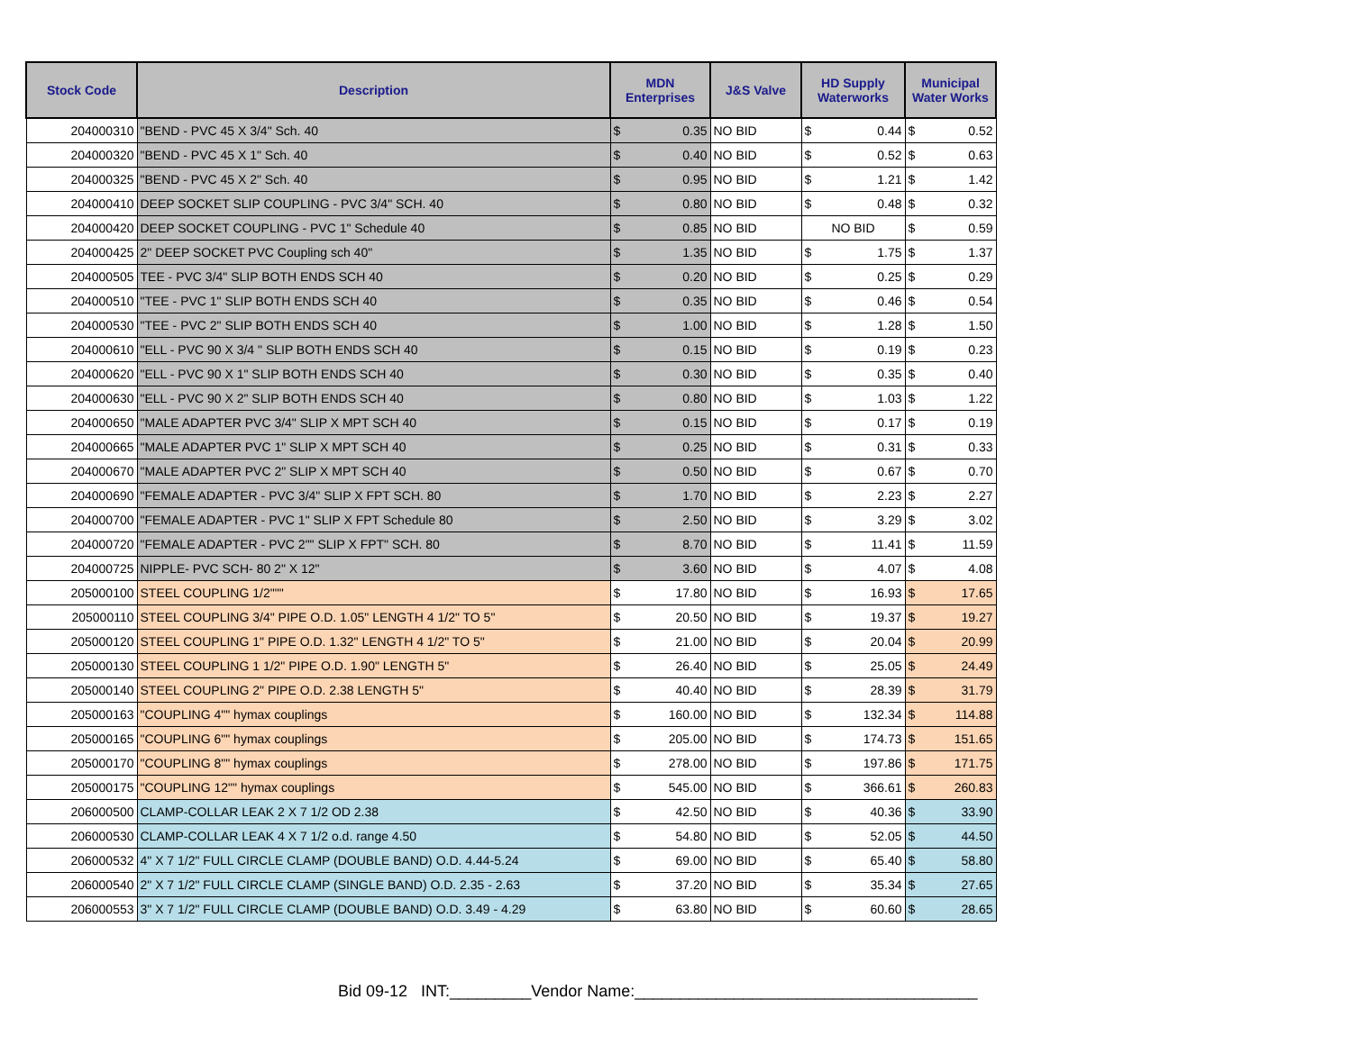| Stock Code | Description | MDN Enterprises | | J&S Valve | HD Supply Waterworks | | Municipal Water Works | |
| --- | --- | --- | --- | --- | --- | --- | --- | --- |
| 204000310 | "BEND - PVC 45 X 3/4" Sch. 40 | $ | 0.35 | NO BID | $ | 0.44 | $ | 0.52 |
| 204000320 | "BEND - PVC 45 X 1" Sch. 40 | $ | 0.40 | NO BID | $ | 0.52 | $ | 0.63 |
| 204000325 | "BEND - PVC 45 X 2" Sch. 40 | $ | 0.95 | NO BID | $ | 1.21 | $ | 1.42 |
| 204000410 | DEEP SOCKET SLIP COUPLING - PVC 3/4" SCH. 40 | $ | 0.80 | NO BID | $ | 0.48 | $ | 0.32 |
| 204000420 | DEEP SOCKET COUPLING - PVC 1" Schedule 40 | $ | 0.85 | NO BID | NO BID | | $ | 0.59 |
| 204000425 | 2" DEEP SOCKET PVC Coupling sch 40" | $ | 1.35 | NO BID | $ | 1.75 | $ | 1.37 |
| 204000505 | TEE - PVC 3/4" SLIP BOTH ENDS SCH 40 | $ | 0.20 | NO BID | $ | 0.25 | $ | 0.29 |
| 204000510 | "TEE - PVC 1" SLIP BOTH ENDS SCH 40 | $ | 0.35 | NO BID | $ | 0.46 | $ | 0.54 |
| 204000530 | "TEE - PVC 2" SLIP BOTH ENDS SCH 40 | $ | 1.00 | NO BID | $ | 1.28 | $ | 1.50 |
| 204000610 | "ELL - PVC 90 X 3/4 " SLIP BOTH ENDS SCH 40 | $ | 0.15 | NO BID | $ | 0.19 | $ | 0.23 |
| 204000620 | "ELL - PVC 90 X 1" SLIP BOTH ENDS SCH 40 | $ | 0.30 | NO BID | $ | 0.35 | $ | 0.40 |
| 204000630 | "ELL - PVC 90 X 2" SLIP BOTH ENDS SCH 40 | $ | 0.80 | NO BID | $ | 1.03 | $ | 1.22 |
| 204000650 | "MALE ADAPTER PVC 3/4" SLIP X MPT SCH 40 | $ | 0.15 | NO BID | $ | 0.17 | $ | 0.19 |
| 204000665 | "MALE ADAPTER PVC 1" SLIP X MPT SCH 40 | $ | 0.25 | NO BID | $ | 0.31 | $ | 0.33 |
| 204000670 | "MALE ADAPTER PVC 2" SLIP X MPT SCH 40 | $ | 0.50 | NO BID | $ | 0.67 | $ | 0.70 |
| 204000690 | "FEMALE ADAPTER - PVC 3/4" SLIP X FPT SCH. 80 | $ | 1.70 | NO BID | $ | 2.23 | $ | 2.27 |
| 204000700 | "FEMALE ADAPTER - PVC 1" SLIP X FPT Schedule 80 | $ | 2.50 | NO BID | $ | 3.29 | $ | 3.02 |
| 204000720 | "FEMALE ADAPTER - PVC 2"" SLIP X FPT" SCH. 80 | $ | 8.70 | NO BID | $ | 11.41 | $ | 11.59 |
| 204000725 | NIPPLE- PVC SCH- 80 2" X 12" | $ | 3.60 | NO BID | $ | 4.07 | $ | 4.08 |
| 205000100 | STEEL COUPLING 1/2""" | $ | 17.80 | NO BID | $ | 16.93 | $ | 17.65 |
| 205000110 | STEEL COUPLING 3/4" PIPE O.D. 1.05" LENGTH 4 1/2" TO 5" | $ | 20.50 | NO BID | $ | 19.37 | $ | 19.27 |
| 205000120 | STEEL COUPLING 1" PIPE O.D. 1.32" LENGTH 4 1/2" TO 5" | $ | 21.00 | NO BID | $ | 20.04 | $ | 20.99 |
| 205000130 | STEEL COUPLING 1 1/2" PIPE O.D. 1.90" LENGTH 5" | $ | 26.40 | NO BID | $ | 25.05 | $ | 24.49 |
| 205000140 | STEEL COUPLING 2" PIPE O.D. 2.38 LENGTH 5" | $ | 40.40 | NO BID | $ | 28.39 | $ | 31.79 |
| 205000163 | "COUPLING 4"" hymax couplings | $ | 160.00 | NO BID | $ | 132.34 | $ | 114.88 |
| 205000165 | "COUPLING 6"" hymax couplings | $ | 205.00 | NO BID | $ | 174.73 | $ | 151.65 |
| 205000170 | "COUPLING 8"" hymax couplings | $ | 278.00 | NO BID | $ | 197.86 | $ | 171.75 |
| 205000175 | "COUPLING 12"" hymax couplings | $ | 545.00 | NO BID | $ | 366.61 | $ | 260.83 |
| 206000500 | CLAMP-COLLAR LEAK 2 X 7 1/2 OD 2.38 | $ | 42.50 | NO BID | $ | 40.36 | $ | 33.90 |
| 206000530 | CLAMP-COLLAR LEAK 4 X 7 1/2 o.d. range 4.50 | $ | 54.80 | NO BID | $ | 52.05 | $ | 44.50 |
| 206000532 | 4" X 7 1/2" FULL CIRCLE CLAMP (DOUBLE BAND) O.D. 4.44-5.24 | $ | 69.00 | NO BID | $ | 65.40 | $ | 58.80 |
| 206000540 | 2" X 7 1/2" FULL CIRCLE CLAMP (SINGLE BAND) O.D. 2.35 - 2.63 | $ | 37.20 | NO BID | $ | 35.34 | $ | 27.65 |
| 206000553 | 3" X 7 1/2" FULL CIRCLE CLAMP (DOUBLE BAND) O.D. 3.49 - 4.29 | $ | 63.80 | NO BID | $ | 60.60 | $ | 28.65 |
Bid 09-12 INT:_________Vendor Name:______________________________________